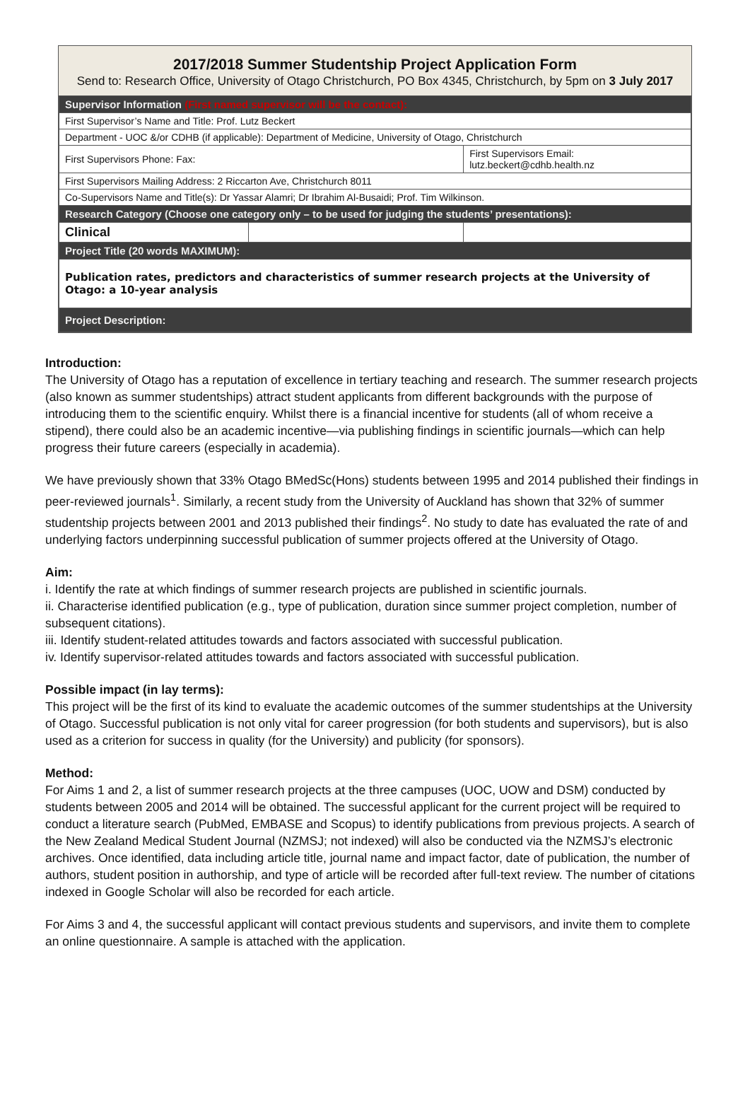2017/2018 Summer Studentship Project Application Form
Send to: Research Office, University of Otago Christchurch, PO Box 4345, Christchurch, by 5pm on 3 July 2017
| Supervisor Information (First named supervisor will be the contact): | | |
| First Supervisor’s Name and Title: Prof. Lutz Beckert | | |
| Department - UOC &/or CDHB (if applicable): Department of Medicine, University of Otago, Christchurch | | |
| First Supervisors Phone: Fax: | | First Supervisors Email: lutz.beckert@cdhb.health.nz |
| First Supervisors Mailing Address: 2 Riccarton Ave, Christchurch 8011 | | |
| Co-Supervisors Name and Title(s): Dr Yassar Alamri; Dr Ibrahim Al-Busaidi; Prof. Tim Wilkinson. | | |
| Research Category (Choose one category only – to be used for judging the students’ presentations): | | |
| Clinical | | |
| Project Title (20 words MAXIMUM): | | |
| Publication rates, predictors and characteristics of summer research projects at the University of Otago: a 10-year analysis | | |
| Project Description: | | |
Introduction:
The University of Otago has a reputation of excellence in tertiary teaching and research. The summer research projects (also known as summer studentships) attract student applicants from different backgrounds with the purpose of introducing them to the scientific enquiry. Whilst there is a financial incentive for students (all of whom receive a stipend), there could also be an academic incentive—via publishing findings in scientific journals—which can help progress their future careers (especially in academia).
We have previously shown that 33% Otago BMedSc(Hons) students between 1995 and 2014 published their findings in peer-reviewed journals<sup>1</sup>. Similarly, a recent study from the University of Auckland has shown that 32% of summer studentship projects between 2001 and 2013 published their findings<sup>2</sup>. No study to date has evaluated the rate of and underlying factors underpinning successful publication of summer projects offered at the University of Otago.
Aim:
i. Identify the rate at which findings of summer research projects are published in scientific journals.
ii. Characterise identified publication (e.g., type of publication, duration since summer project completion, number of subsequent citations).
iii. Identify student-related attitudes towards and factors associated with successful publication.
iv. Identify supervisor-related attitudes towards and factors associated with successful publication.
Possible impact (in lay terms):
This project will be the first of its kind to evaluate the academic outcomes of the summer studentships at the University of Otago. Successful publication is not only vital for career progression (for both students and supervisors), but is also used as a criterion for success in quality (for the University) and publicity (for sponsors).
Method:
For Aims 1 and 2, a list of summer research projects at the three campuses (UOC, UOW and DSM) conducted by students between 2005 and 2014 will be obtained. The successful applicant for the current project will be required to conduct a literature search (PubMed, EMBASE and Scopus) to identify publications from previous projects. A search of the New Zealand Medical Student Journal (NZMSJ; not indexed) will also be conducted via the NZMSJ’s electronic archives. Once identified, data including article title, journal name and impact factor, date of publication, the number of authors, student position in authorship, and type of article will be recorded after full-text review. The number of citations indexed in Google Scholar will also be recorded for each article.
For Aims 3 and 4, the successful applicant will contact previous students and supervisors, and invite them to complete an online questionnaire. A sample is attached with the application.